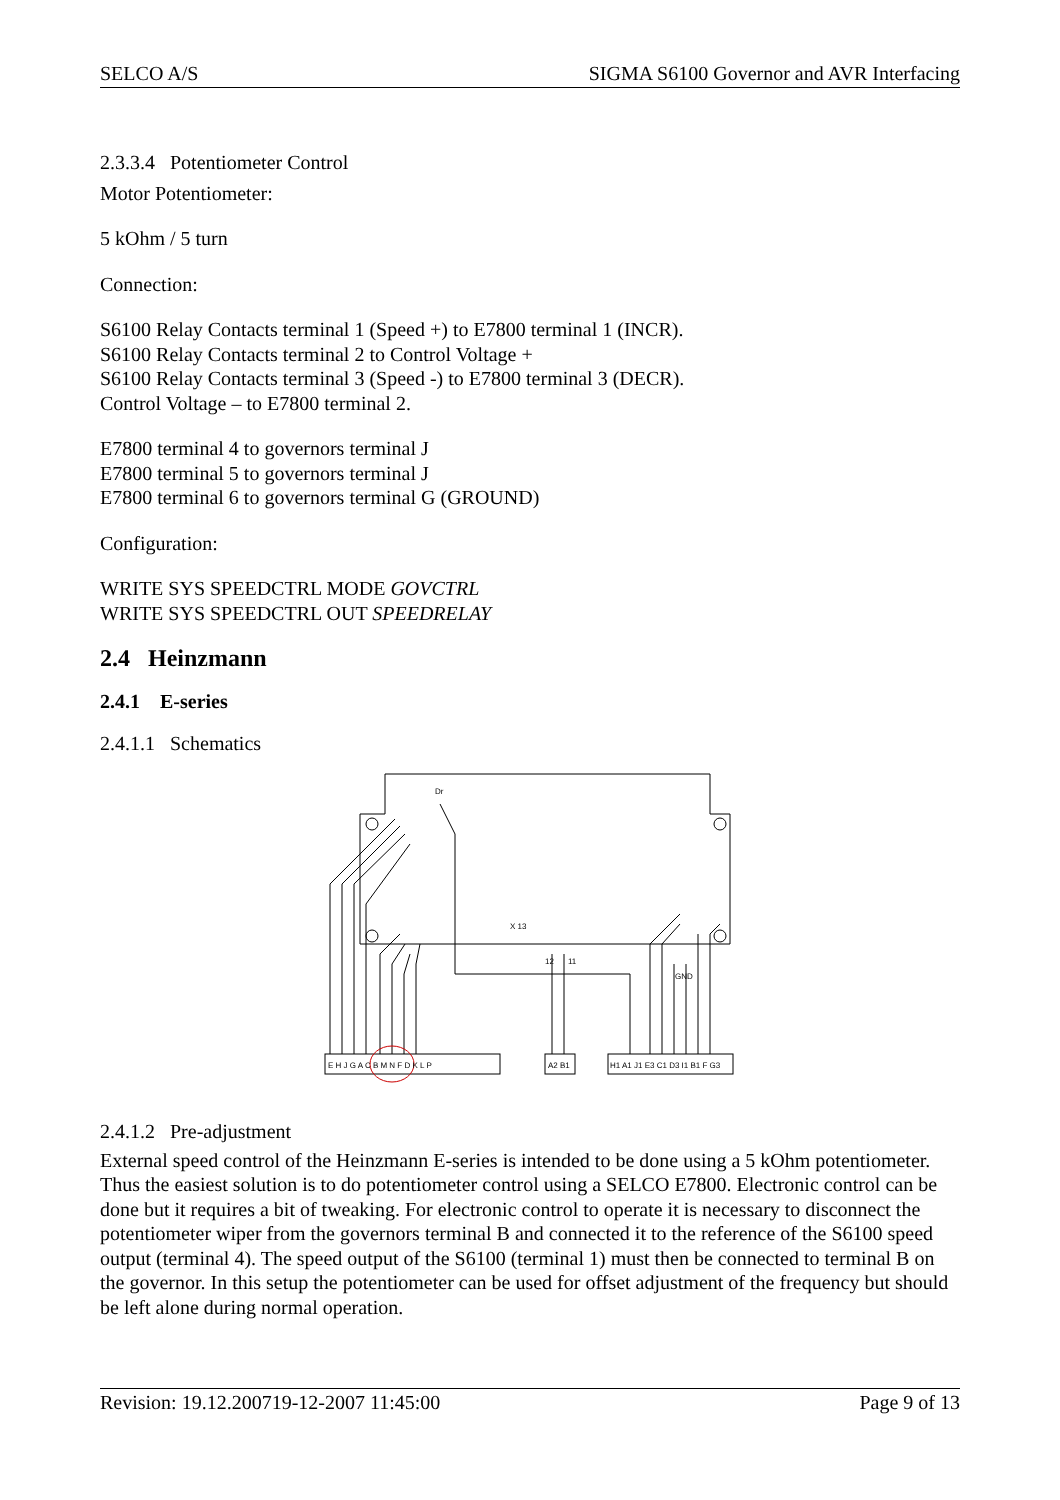SELCO A/S SIGMA S6100 Governor and AVR Interfacing
2.3.3.4 Potentiometer Control
Motor Potentiometer:
5 kOhm / 5 turn
Connection:
S6100 Relay Contacts terminal 1 (Speed +) to E7800 terminal 1 (INCR).
S6100 Relay Contacts terminal 2 to Control Voltage +
S6100 Relay Contacts terminal 3 (Speed -) to E7800 terminal 3 (DECR).
Control Voltage – to E7800 terminal 2.
E7800 terminal 4 to governors terminal J
E7800 terminal 5 to governors terminal J
E7800 terminal 6 to governors terminal G (GROUND)
Configuration:
WRITE SYS SPEEDCTRL MODE GOVCTRL
WRITE SYS SPEEDCTRL OUT SPEEDRELAY
2.4 Heinzmann
2.4.1 E-series
2.4.1.1 Schematics
E H J G A C B M N F D K L P
A2 B1
H1 A1 J1 E3 C1 D3 I1 B1 F G3
Dr
X 13
12
11
GND
2.4.1.2 Pre-adjustment
External speed control of the Heinzmann E-series is intended to be done using a 5 kOhm potentiometer. Thus the easiest solution is to do potentiometer control using a SELCO E7800. Electronic control can be done but it requires a bit of tweaking. For electronic control to operate it is necessary to disconnect the potentiometer wiper from the governors terminal B and connected it to the reference of the S6100 speed output (terminal 4). The speed output of the S6100 (terminal 1) must then be connected to terminal B on the governor. In this setup the potentiometer can be used for offset adjustment of the frequency but should be left alone during normal operation.
Revision: 19.12.200719-12-2007 11:45:00 Page 9 of 13